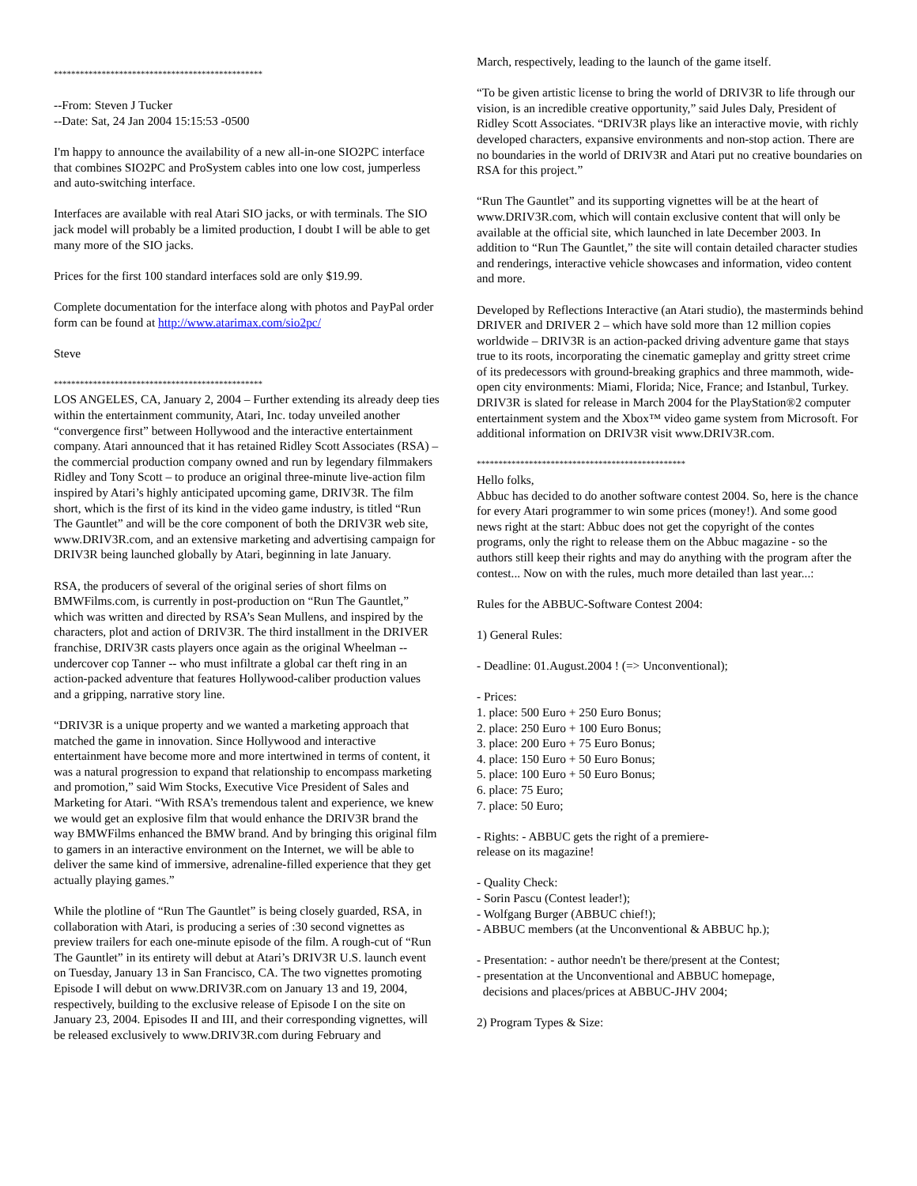************************************************
--From: Steven J Tucker
--Date: Sat, 24 Jan 2004 15:15:53 -0500
I'm happy to announce the availability of a new all-in-one SIO2PC interface that combines SIO2PC and ProSystem cables into one low cost, jumperless and auto-switching interface.
Interfaces are available with real Atari SIO jacks, or with terminals. The SIO jack model will probably be a limited production, I doubt I will be able to get many more of the SIO jacks.
Prices for the first 100 standard interfaces sold are only $19.99.
Complete documentation for the interface along with photos and PayPal order form can be found at http://www.atarimax.com/sio2pc/
Steve
************************************************
LOS ANGELES, CA, January 2, 2004 – Further extending its already deep ties within the entertainment community, Atari, Inc. today unveiled another “convergence first” between Hollywood and the interactive entertainment company. Atari announced that it has retained Ridley Scott Associates (RSA) – the commercial production company owned and run by legendary filmmakers Ridley and Tony Scott – to produce an original three-minute live-action film inspired by Atari’s highly anticipated upcoming game, DRIV3R. The film short, which is the first of its kind in the video game industry, is titled “Run The Gauntlet” and will be the core component of both the DRIV3R web site, www.DRIV3R.com, and an extensive marketing and advertising campaign for DRIV3R being launched globally by Atari, beginning in late January.
RSA, the producers of several of the original series of short films on BMWFilms.com, is currently in post-production on “Run The Gauntlet,” which was written and directed by RSA’s Sean Mullens, and inspired by the characters, plot and action of DRIV3R. The third installment in the DRIVER franchise, DRIV3R casts players once again as the original Wheelman -- undercover cop Tanner -- who must infiltrate a global car theft ring in an action-packed adventure that features Hollywood-caliber production values and a gripping, narrative story line.
“DRIV3R is a unique property and we wanted a marketing approach that matched the game in innovation. Since Hollywood and interactive entertainment have become more and more intertwined in terms of content, it was a natural progression to expand that relationship to encompass marketing and promotion,” said Wim Stocks, Executive Vice President of Sales and Marketing for Atari. “With RSA’s tremendous talent and experience, we knew we would get an explosive film that would enhance the DRIV3R brand the way BMWFilms enhanced the BMW brand. And by bringing this original film to gamers in an interactive environment on the Internet, we will be able to deliver the same kind of immersive, adrenaline-filled experience that they get actually playing games.”
While the plotline of “Run The Gauntlet” is being closely guarded, RSA, in collaboration with Atari, is producing a series of :30 second vignettes as preview trailers for each one-minute episode of the film. A rough-cut of “Run The Gauntlet” in its entirety will debut at Atari’s DRIV3R U.S. launch event on Tuesday, January 13 in San Francisco, CA. The two vignettes promoting Episode I will debut on www.DRIV3R.com on January 13 and 19, 2004, respectively, building to the exclusive release of Episode I on the site on January 23, 2004. Episodes II and III, and their corresponding vignettes, will be released exclusively to www.DRIV3R.com during February and
March, respectively, leading to the launch of the game itself.
“To be given artistic license to bring the world of DRIV3R to life through our vision, is an incredible creative opportunity,” said Jules Daly, President of Ridley Scott Associates. “DRIV3R plays like an interactive movie, with richly developed characters, expansive environments and non-stop action. There are no boundaries in the world of DRIV3R and Atari put no creative boundaries on RSA for this project.”
“Run The Gauntlet” and its supporting vignettes will be at the heart of www.DRIV3R.com, which will contain exclusive content that will only be available at the official site, which launched in late December 2003. In addition to “Run The Gauntlet,” the site will contain detailed character studies and renderings, interactive vehicle showcases and information, video content and more.
Developed by Reflections Interactive (an Atari studio), the masterminds behind DRIVER and DRIVER 2 – which have sold more than 12 million copies worldwide – DRIV3R is an action-packed driving adventure game that stays true to its roots, incorporating the cinematic gameplay and gritty street crime of its predecessors with ground-breaking graphics and three mammoth, wide-open city environments: Miami, Florida; Nice, France; and Istanbul, Turkey. DRIV3R is slated for release in March 2004 for the PlayStation®2 computer entertainment system and the Xbox™ video game system from Microsoft. For additional information on DRIV3R visit www.DRIV3R.com.
************************************************
Hello folks,
Abbuc has decided to do another software contest 2004. So, here is the chance for every Atari programmer to win some prices (money!). And some good news right at the start: Abbuc does not get the copyright of the contes programs, only the right to release them on the Abbuc magazine - so the authors still keep their rights and may do anything with the program after the contest... Now on with the rules, much more detailed than last year...:
Rules for the ABBUC-Software Contest 2004:
1) General Rules:
- Deadline: 01.August.2004 ! (=> Unconventional);
- Prices:
1. place: 500 Euro + 250 Euro Bonus;
2. place: 250 Euro + 100 Euro Bonus;
3. place: 200 Euro + 75 Euro Bonus;
4. place: 150 Euro + 50 Euro Bonus;
5. place: 100 Euro + 50 Euro Bonus;
6. place: 75 Euro;
7. place: 50 Euro;
- Rights: - ABBUC gets the right of a premiere-
release on its magazine!
- Quality Check:
- Sorin Pascu (Contest leader!);
- Wolfgang Burger (ABBUC chief!);
- ABBUC members (at the Unconventional & ABBUC hp.);
- Presentation: - author needn't be there/present at the Contest;
- presentation at the Unconventional and ABBUC homepage,
decisions and places/prices at ABBUC-JHV 2004;
2) Program Types & Size: